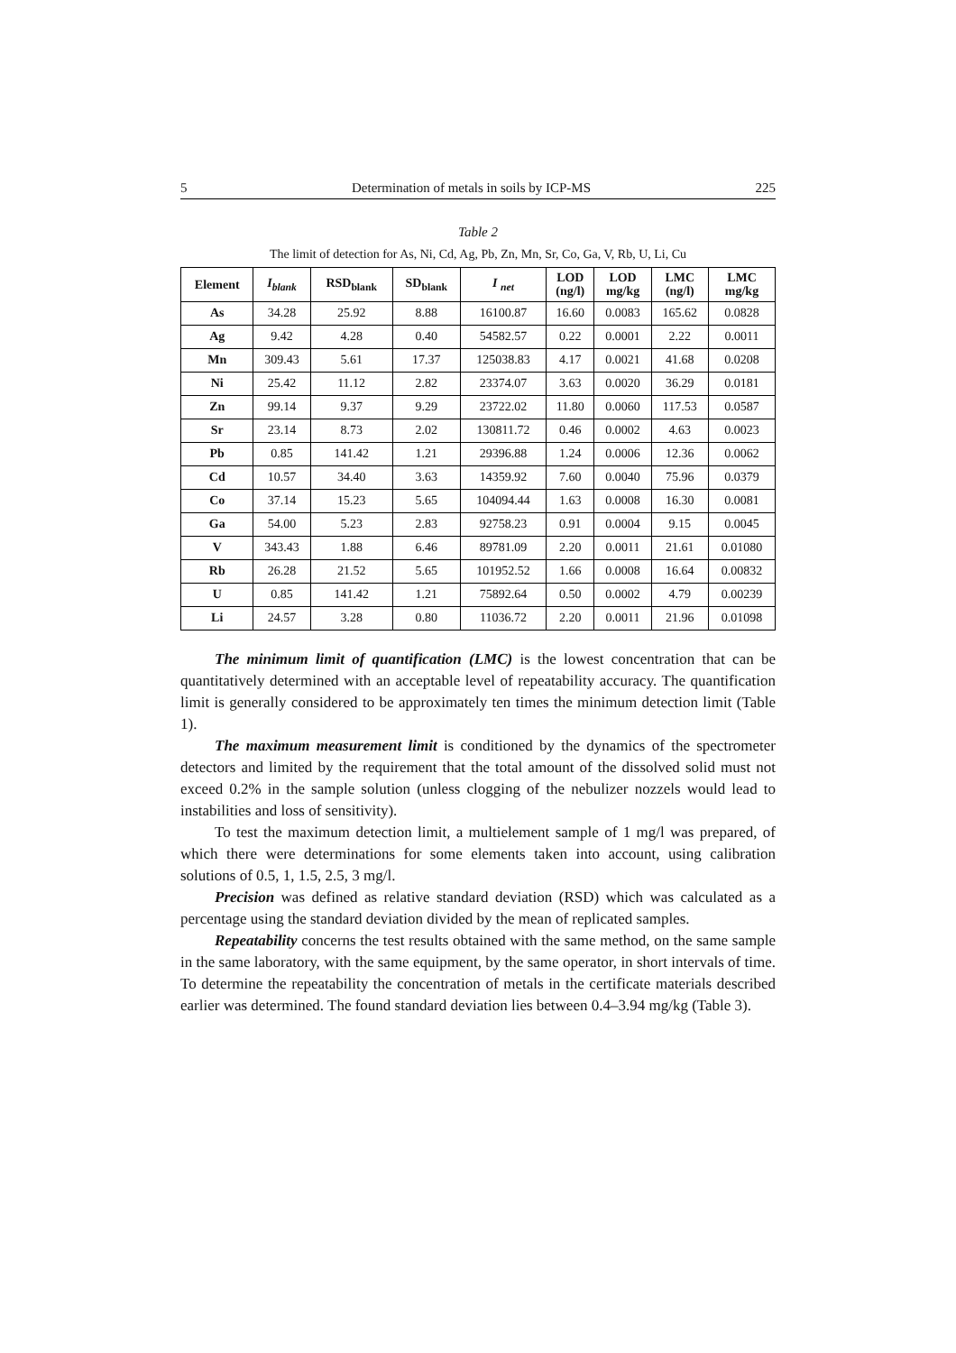5 Determination of metals in soils by ICP-MS 225
Table 2
The limit of detection for As, Ni, Cd, Ag, Pb, Zn, Mn, Sr, Co, Ga, V, Rb, U, Li, Cu
| Element | I<sub>blank</sub> | RSD<sub>blank</sub> | SD<sub>blank</sub> | I <sub>net</sub> | LOD (ng/l) | LOD mg/kg | LMC (ng/l) | LMC mg/kg |
| --- | --- | --- | --- | --- | --- | --- | --- | --- |
| As | 34.28 | 25.92 | 8.88 | 16100.87 | 16.60 | 0.0083 | 165.62 | 0.0828 |
| Ag | 9.42 | 4.28 | 0.40 | 54582.57 | 0.22 | 0.0001 | 2.22 | 0.0011 |
| Mn | 309.43 | 5.61 | 17.37 | 125038.83 | 4.17 | 0.0021 | 41.68 | 0.0208 |
| Ni | 25.42 | 11.12 | 2.82 | 23374.07 | 3.63 | 0.0020 | 36.29 | 0.0181 |
| Zn | 99.14 | 9.37 | 9.29 | 23722.02 | 11.80 | 0.0060 | 117.53 | 0.0587 |
| Sr | 23.14 | 8.73 | 2.02 | 130811.72 | 0.46 | 0.0002 | 4.63 | 0.0023 |
| Pb | 0.85 | 141.42 | 1.21 | 29396.88 | 1.24 | 0.0006 | 12.36 | 0.0062 |
| Cd | 10.57 | 34.40 | 3.63 | 14359.92 | 7.60 | 0.0040 | 75.96 | 0.0379 |
| Co | 37.14 | 15.23 | 5.65 | 104094.44 | 1.63 | 0.0008 | 16.30 | 0.0081 |
| Ga | 54.00 | 5.23 | 2.83 | 92758.23 | 0.91 | 0.0004 | 9.15 | 0.0045 |
| V | 343.43 | 1.88 | 6.46 | 89781.09 | 2.20 | 0.0011 | 21.61 | 0.01080 |
| Rb | 26.28 | 21.52 | 5.65 | 101952.52 | 1.66 | 0.0008 | 16.64 | 0.00832 |
| U | 0.85 | 141.42 | 1.21 | 75892.64 | 0.50 | 0.0002 | 4.79 | 0.00239 |
| Li | 24.57 | 3.28 | 0.80 | 11036.72 | 2.20 | 0.0011 | 21.96 | 0.01098 |
The minimum limit of quantification (LMC) is the lowest concentration that can be quantitatively determined with an acceptable level of repeatability accuracy. The quantification limit is generally considered to be approximately ten times the minimum detection limit (Table 1).
The maximum measurement limit is conditioned by the dynamics of the spectrometer detectors and limited by the requirement that the total amount of the dissolved solid must not exceed 0.2% in the sample solution (unless clogging of the nebulizer nozzels would lead to instabilities and loss of sensitivity).
To test the maximum detection limit, a multielement sample of 1 mg/l was prepared, of which there were determinations for some elements taken into account, using calibration solutions of 0.5, 1, 1.5, 2.5, 3 mg/l.
Precision was defined as relative standard deviation (RSD) which was calculated as a percentage using the standard deviation divided by the mean of replicated samples.
Repeatability concerns the test results obtained with the same method, on the same sample in the same laboratory, with the same equipment, by the same operator, in short intervals of time. To determine the repeatability the concentration of metals in the certificate materials described earlier was determined. The found standard deviation lies between 0.4–3.94 mg/kg (Table 3).